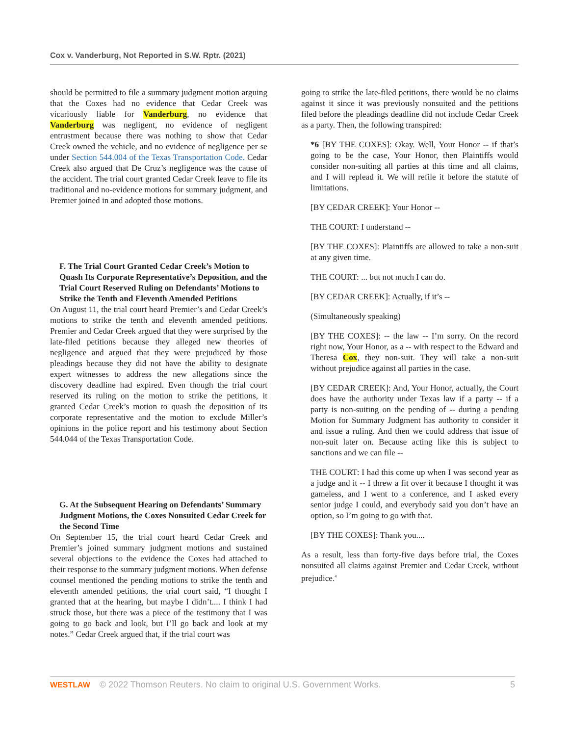Cox v. Vanderburg, Not Reported in S.W. Rptr. (2021)
should be permitted to file a summary judgment motion arguing that the Coxes had no evidence that Cedar Creek was vicariously liable for Vanderburg, no evidence that Vanderburg was negligent, no evidence of negligent entrustment because there was nothing to show that Cedar Creek owned the vehicle, and no evidence of negligence per se under Section 544.004 of the Texas Transportation Code. Cedar Creek also argued that De Cruz’s negligence was the cause of the accident. The trial court granted Cedar Creek leave to file its traditional and no-evidence motions for summary judgment, and Premier joined in and adopted those motions.
F. The Trial Court Granted Cedar Creek’s Motion to Quash Its Corporate Representative’s Deposition, and the Trial Court Reserved Ruling on Defendants’ Motions to Strike the Tenth and Eleventh Amended Petitions
On August 11, the trial court heard Premier’s and Cedar Creek’s motions to strike the tenth and eleventh amended petitions. Premier and Cedar Creek argued that they were surprised by the late-filed petitions because they alleged new theories of negligence and argued that they were prejudiced by those pleadings because they did not have the ability to designate expert witnesses to address the new allegations since the discovery deadline had expired. Even though the trial court reserved its ruling on the motion to strike the petitions, it granted Cedar Creek’s motion to quash the deposition of its corporate representative and the motion to exclude Miller’s opinions in the police report and his testimony about Section 544.044 of the Texas Transportation Code.
G. At the Subsequent Hearing on Defendants’ Summary Judgment Motions, the Coxes Nonsuited Cedar Creek for the Second Time
On September 15, the trial court heard Cedar Creek and Premier’s joined summary judgment motions and sustained several objections to the evidence the Coxes had attached to their response to the summary judgment motions. When defense counsel mentioned the pending motions to strike the tenth and eleventh amended petitions, the trial court said, “I thought I granted that at the hearing, but maybe I didn’t.... I think I had struck those, but there was a piece of the testimony that I was going to go back and look, but I’ll go back and look at my notes.” Cedar Creek argued that, if the trial court was
going to strike the late-filed petitions, there would be no claims against it since it was previously nonsuited and the petitions filed before the pleadings deadline did not include Cedar Creek as a party. Then, the following transpired:
*6 [BY THE COXES]: Okay. Well, Your Honor -- if that’s going to be the case, Your Honor, then Plaintiffs would consider non-suiting all parties at this time and all claims, and I will replead it. We will refile it before the statute of limitations.
[BY CEDAR CREEK]: Your Honor --
THE COURT: I understand --
[BY THE COXES]: Plaintiffs are allowed to take a non-suit at any given time.
THE COURT: ... but not much I can do.
[BY CEDAR CREEK]: Actually, if it’s --
(Simultaneously speaking)
[BY THE COXES]: -- the law -- I’m sorry. On the record right now, Your Honor, as a -- with respect to the Edward and Theresa Cox, they non-suit. They will take a non-suit without prejudice against all parties in the case.
[BY CEDAR CREEK]: And, Your Honor, actually, the Court does have the authority under Texas law if a party -- if a party is non-suiting on the pending of -- during a pending Motion for Summary Judgment has authority to consider it and issue a ruling. And then we could address that issue of non-suit later on. Because acting like this is subject to sanctions and we can file --
THE COURT: I had this come up when I was second year as a judge and it -- I threw a fit over it because I thought it was gameless, and I went to a conference, and I asked every senior judge I could, and everybody said you don’t have an option, so I’m going to go with that.
[BY THE COXES]: Thank you....
As a result, less than forty-five days before trial, the Coxes nonsuited all claims against Premier and Cedar Creek, without prejudice.<sup>4</sup>
WESTLAW © 2022 Thomson Reuters. No claim to original U.S. Government Works. 5